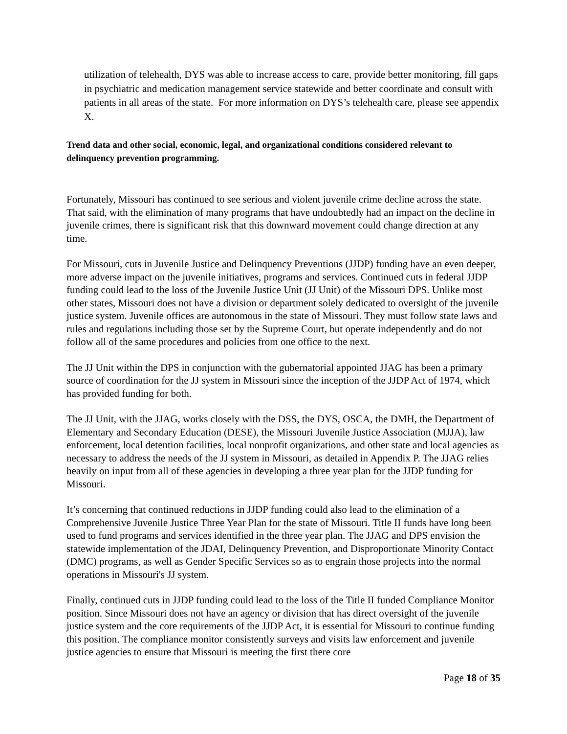utilization of telehealth, DYS was able to increase access to care, provide better monitoring, fill gaps in psychiatric and medication management service statewide and better coordinate and consult with patients in all areas of the state. For more information on DYS’s telehealth care, please see appendix X.
Trend data and other social, economic, legal, and organizational conditions considered relevant to delinquency prevention programming.
Fortunately, Missouri has continued to see serious and violent juvenile crime decline across the state. That said, with the elimination of many programs that have undoubtedly had an impact on the decline in juvenile crimes, there is significant risk that this downward movement could change direction at any time.
For Missouri, cuts in Juvenile Justice and Delinquency Preventions (JJDP) funding have an even deeper, more adverse impact on the juvenile initiatives, programs and services. Continued cuts in federal JJDP funding could lead to the loss of the Juvenile Justice Unit (JJ Unit) of the Missouri DPS. Unlike most other states, Missouri does not have a division or department solely dedicated to oversight of the juvenile justice system. Juvenile offices are autonomous in the state of Missouri. They must follow state laws and rules and regulations including those set by the Supreme Court, but operate independently and do not follow all of the same procedures and policies from one office to the next.
The JJ Unit within the DPS in conjunction with the gubernatorial appointed JJAG has been a primary source of coordination for the JJ system in Missouri since the inception of the JJDP Act of 1974, which has provided funding for both.
The JJ Unit, with the JJAG, works closely with the DSS, the DYS, OSCA, the DMH, the Department of Elementary and Secondary Education (DESE), the Missouri Juvenile Justice Association (MJJA), law enforcement, local detention facilities, local nonprofit organizations, and other state and local agencies as necessary to address the needs of the JJ system in Missouri, as detailed in Appendix P. The JJAG relies heavily on input from all of these agencies in developing a three year plan for the JJDP funding for Missouri.
It’s concerning that continued reductions in JJDP funding could also lead to the elimination of a Comprehensive Juvenile Justice Three Year Plan for the state of Missouri. Title II funds have long been used to fund programs and services identified in the three year plan. The JJAG and DPS envision the statewide implementation of the JDAI, Delinquency Prevention, and Disproportionate Minority Contact (DMC) programs, as well as Gender Specific Services so as to engrain those projects into the normal operations in Missouri's JJ system.
Finally, continued cuts in JJDP funding could lead to the loss of the Title II funded Compliance Monitor position. Since Missouri does not have an agency or division that has direct oversight of the juvenile justice system and the core requirements of the JJDP Act, it is essential for Missouri to continue funding this position. The compliance monitor consistently surveys and visits law enforcement and juvenile justice agencies to ensure that Missouri is meeting the first there core
Page 18 of 35